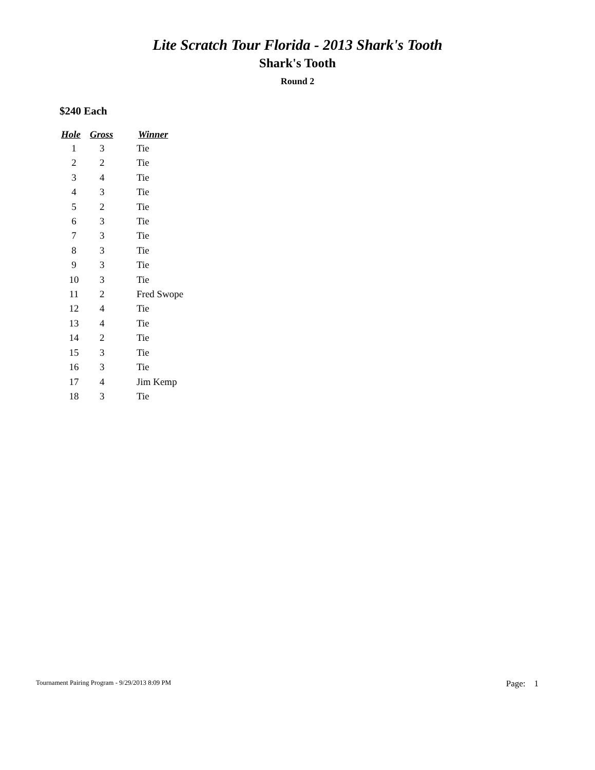Lite Scratch Tour Florida - 2013 Shark's Tooth
Shark's Tooth
Round 2
$240 Each
| Hole | Gross | Winner |
| --- | --- | --- |
| 1 | 3 | Tie |
| 2 | 2 | Tie |
| 3 | 4 | Tie |
| 4 | 3 | Tie |
| 5 | 2 | Tie |
| 6 | 3 | Tie |
| 7 | 3 | Tie |
| 8 | 3 | Tie |
| 9 | 3 | Tie |
| 10 | 3 | Tie |
| 11 | 2 | Fred Swope |
| 12 | 4 | Tie |
| 13 | 4 | Tie |
| 14 | 2 | Tie |
| 15 | 3 | Tie |
| 16 | 3 | Tie |
| 17 | 4 | Jim Kemp |
| 18 | 3 | Tie |
Tournament Pairing Program - 9/29/2013 8:09 PM Page: 1